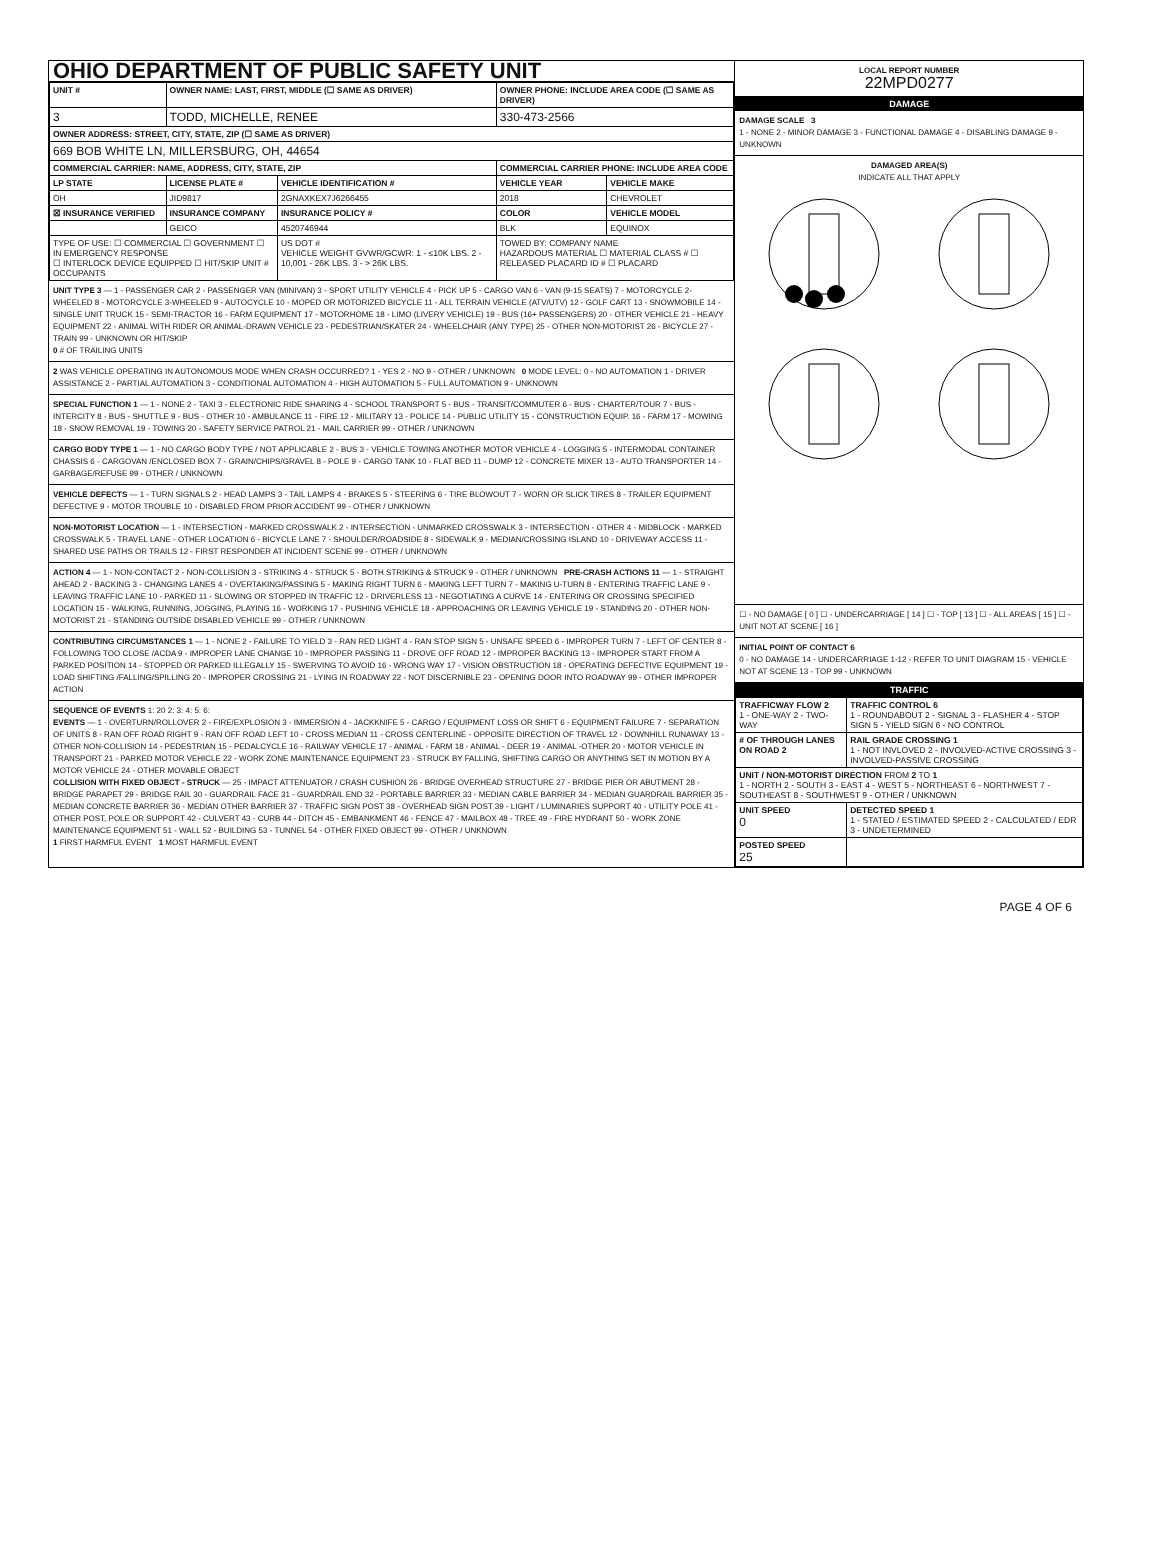OHIO DEPARTMENT OF PUBLIC SAFETY UNIT
| UNIT # | OWNER NAME: LAST, FIRST, MIDDLE (☐ SAME AS DRIVER) | | OWNER PHONE: INCLUDE AREA CODE (☐ SAME AS DRIVER) | |
| --- | --- | --- | --- | --- |
| 3 | TODD, MICHELLE, RENEE | | 330-473-2566 | |
| OWNER ADDRESS: STREET, CITY, STATE, ZIP (☐ SAME AS DRIVER) | | | | |
| 669 BOB WHITE LN, MILLERSBURG, OH, 44654 | | | | |
| COMMERCIAL CARRIER: NAME, ADDRESS, CITY, STATE, ZIP | | | COMMERCIAL CARRIER PHONE: INCLUDE AREA CODE | |
| LP STATE | LICENSE PLATE # | VEHICLE IDENTIFICATION # | VEHICLE YEAR | VEHICLE MAKE |
| OH | JID9817 | 2GNAXKEX7J6266455 | 2018 | CHEVROLET |
| ☒ INSURANCE VERIFIED | INSURANCE COMPANY | INSURANCE POLICY # | COLOR | VEHICLE MODEL |
| | GEICO | 4520746944 | BLK | EQUINOX |
| TYPE OF USE: ☐ COMMERCIAL ☐ GOVERNMENT ☐ IN EMERGENCY RESPONSE ☐ INTERLOCK DEVICE EQUIPPED ☐ HIT/SKIP UNIT # OCCUPANTS | | US DOT # VEHICLE WEIGHT GVWR/GCWR: 1 - ≤10K LBS. 2 - 10,001 - 26K LBS. 3 - > 26K LBS. | TOWED BY: COMPANY NAME HAZARDOUS MATERIAL ☐ MATERIAL CLASS # ☐ RELEASED PLACARD ID # ☐ PLACARD | |
UNIT TYPE 3 — 1 - PASSENGER CAR 2 - PASSENGER VAN (MINIVAN) 3 - SPORT UTILITY VEHICLE 4 - PICK UP 5 - CARGO VAN 6 - VAN (9-15 SEATS) 7 - MOTORCYCLE 2-WHEELED 8 - MOTORCYCLE 3-WHEELED 9 - AUTOCYCLE 10 - MOPED OR MOTORIZED BICYCLE 11 - ALL TERRAIN VEHICLE (ATV/UTV) 12 - GOLF CART 13 - SNOWMOBILE 14 - SINGLE UNIT TRUCK 15 - SEMI-TRACTOR 16 - FARM EQUIPMENT 17 - MOTORHOME 18 - LIMO (LIVERY VEHICLE) 19 - BUS (16+ PASSENGERS) 20 - OTHER VEHICLE 21 - HEAVY EQUIPMENT 22 - ANIMAL WITH RIDER OR ANIMAL-DRAWN VEHICLE 23 - PEDESTRIAN/SKATER 24 - WHEELCHAIR (ANY TYPE) 25 - OTHER NON-MOTORIST 26 - BICYCLE 27 - TRAIN 99 - UNKNOWN OR HIT/SKIP
0 # OF TRAILING UNITS
2 WAS VEHICLE OPERATING IN AUTONOMOUS MODE WHEN CRASH OCCURRED? 1 - YES 2 - NO 9 - OTHER / UNKNOWN 0 MODE LEVEL: 0 - NO AUTOMATION 1 - DRIVER ASSISTANCE 2 - PARTIAL AUTOMATION 3 - CONDITIONAL AUTOMATION 4 - HIGH AUTOMATION 5 - FULL AUTOMATION 9 - UNKNOWN
SPECIAL FUNCTION 1 — 1 - NONE 2 - TAXI 3 - ELECTRONIC RIDE SHARING 4 - SCHOOL TRANSPORT 5 - BUS - TRANSIT/COMMUTER 6 - BUS - CHARTER/TOUR 7 - BUS - INTERCITY 8 - BUS - SHUTTLE 9 - BUS - OTHER 10 - AMBULANCE 11 - FIRE 12 - MILITARY 13 - POLICE 14 - PUBLIC UTILITY 15 - CONSTRUCTION EQUIP. 16 - FARM 17 - MOWING 18 - SNOW REMOVAL 19 - TOWING 20 - SAFETY SERVICE PATROL 21 - MAIL CARRIER 99 - OTHER / UNKNOWN
CARGO BODY TYPE 1 — 1 - NO CARGO BODY TYPE / NOT APPLICABLE 2 - BUS 3 - VEHICLE TOWING ANOTHER MOTOR VEHICLE 4 - LOGGING 5 - INTERMODAL CONTAINER CHASSIS 6 - CARGOVAN /ENCLOSED BOX 7 - GRAIN/CHIPS/GRAVEL 8 - POLE 9 - CARGO TANK 10 - FLAT BED 11 - DUMP 12 - CONCRETE MIXER 13 - AUTO TRANSPORTER 14 - GARBAGE/REFUSE 99 - OTHER / UNKNOWN
VEHICLE DEFECTS — 1 - TURN SIGNALS 2 - HEAD LAMPS 3 - TAIL LAMPS 4 - BRAKES 5 - STEERING 6 - TIRE BLOWOUT 7 - WORN OR SLICK TIRES 8 - TRAILER EQUIPMENT DEFECTIVE 9 - MOTOR TROUBLE 10 - DISABLED FROM PRIOR ACCIDENT 99 - OTHER / UNKNOWN
NON-MOTORIST LOCATION — 1 - INTERSECTION - MARKED CROSSWALK 2 - INTERSECTION - UNMARKED CROSSWALK 3 - INTERSECTION - OTHER 4 - MIDBLOCK - MARKED CROSSWALK 5 - TRAVEL LANE - OTHER LOCATION 6 - BICYCLE LANE 7 - SHOULDER/ROADSIDE 8 - SIDEWALK 9 - MEDIAN/CROSSING ISLAND 10 - DRIVEWAY ACCESS 11 - SHARED USE PATHS OR TRAILS 12 - FIRST RESPONDER AT INCIDENT SCENE 99 - OTHER / UNKNOWN
ACTION 4 — 1 - NON-CONTACT 2 - NON-COLLISION 3 - STRIKING 4 - STRUCK 5 - BOTH STRIKING & STRUCK 9 - OTHER / UNKNOWN PRE-CRASH ACTIONS 11 — 1 - STRAIGHT AHEAD 2 - BACKING 3 - CHANGING LANES 4 - OVERTAKING/PASSING 5 - MAKING RIGHT TURN 6 - MAKING LEFT TURN 7 - MAKING U-TURN 8 - ENTERING TRAFFIC LANE 9 - LEAVING TRAFFIC LANE 10 - PARKED 11 - SLOWING OR STOPPED IN TRAFFIC 12 - DRIVERLESS 13 - NEGOTIATING A CURVE 14 - ENTERING OR CROSSING SPECIFIED LOCATION 15 - WALKING, RUNNING, JOGGING, PLAYING 16 - WORKING 17 - PUSHING VEHICLE 18 - APPROACHING OR LEAVING VEHICLE 19 - STANDING 20 - OTHER NON-MOTORIST 21 - STANDING OUTSIDE DISABLED VEHICLE 99 - OTHER / UNKNOWN
CONTRIBUTING CIRCUMSTANCES 1 — 1 - NONE 2 - FAILURE TO YIELD 3 - RAN RED LIGHT 4 - RAN STOP SIGN 5 - UNSAFE SPEED 6 - IMPROPER TURN 7 - LEFT OF CENTER 8 - FOLLOWING TOO CLOSE /ACDA 9 - IMPROPER LANE CHANGE 10 - IMPROPER PASSING 11 - DROVE OFF ROAD 12 - IMPROPER BACKING 13 - IMPROPER START FROM A PARKED POSITION 14 - STOPPED OR PARKED ILLEGALLY 15 - SWERVING TO AVOID 16 - WRONG WAY 17 - VISION OBSTRUCTION 18 - OPERATING DEFECTIVE EQUIPMENT 19 - LOAD SHIFTING /FALLING/SPILLING 20 - IMPROPER CROSSING 21 - LYING IN ROADWAY 22 - NOT DISCERNIBLE 23 - OPENING DOOR INTO ROADWAY 99 - OTHER IMPROPER ACTION
SEQUENCE OF EVENTS 1: 20 2: 3: 4: 5: 6:
EVENTS — 1 - OVERTURN/ROLLOVER 2 - FIRE/EXPLOSION 3 - IMMERSION 4 - JACKKNIFE 5 - CARGO / EQUIPMENT LOSS OR SHIFT 6 - EQUIPMENT FAILURE 7 - SEPARATION OF UNITS 8 - RAN OFF ROAD RIGHT 9 - RAN OFF ROAD LEFT 10 - CROSS MEDIAN 11 - CROSS CENTERLINE - OPPOSITE DIRECTION OF TRAVEL 12 - DOWNHILL RUNAWAY 13 - OTHER NON-COLLISION 14 - PEDESTRIAN 15 - PEDALCYCLE 16 - RAILWAY VEHICLE 17 - ANIMAL - FARM 18 - ANIMAL - DEER 19 - ANIMAL -OTHER 20 - MOTOR VEHICLE IN TRANSPORT 21 - PARKED MOTOR VEHICLE 22 - WORK ZONE MAINTENANCE EQUIPMENT 23 - STRUCK BY FALLING, SHIFTING CARGO OR ANYTHING SET IN MOTION BY A MOTOR VEHICLE 24 - OTHER MOVABLE OBJECT
COLLISION WITH FIXED OBJECT - STRUCK — 25 - IMPACT ATTENUATOR / CRASH CUSHION 26 - BRIDGE OVERHEAD STRUCTURE 27 - BRIDGE PIER OR ABUTMENT 28 - BRIDGE PARAPET 29 - BRIDGE RAIL 30 - GUARDRAIL FACE 31 - GUARDRAIL END 32 - PORTABLE BARRIER 33 - MEDIAN CABLE BARRIER 34 - MEDIAN GUARDRAIL BARRIER 35 - MEDIAN CONCRETE BARRIER 36 - MEDIAN OTHER BARRIER 37 - TRAFFIC SIGN POST 38 - OVERHEAD SIGN POST 39 - LIGHT / LUMINARIES SUPPORT 40 - UTILITY POLE 41 - OTHER POST, POLE OR SUPPORT 42 - CULVERT 43 - CURB 44 - DITCH 45 - EMBANKMENT 46 - FENCE 47 - MAILBOX 48 - TREE 49 - FIRE HYDRANT 50 - WORK ZONE MAINTENANCE EQUIPMENT 51 - WALL 52 - BUILDING 53 - TUNNEL 54 - OTHER FIXED OBJECT 99 - OTHER / UNKNOWN
1 FIRST HARMFUL EVENT 1 MOST HARMFUL EVENT
LOCAL REPORT NUMBER
22MPD0277
DAMAGE
DAMAGE SCALE 3
1 - NONE 2 - MINOR DAMAGE 3 - FUNCTIONAL DAMAGE 4 - DISABLING DAMAGE 9 - UNKNOWN
DAMAGED AREA(S)
INDICATE ALL THAT APPLY
☐ - NO DAMAGE [ 0 ] ☐ - UNDERCARRIAGE [ 14 ] ☐ - TOP [ 13 ] ☐ - ALL AREAS [ 15 ] ☐ - UNIT NOT AT SCENE [ 16 ]
INITIAL POINT OF CONTACT 6
0 - NO DAMAGE 14 - UNDERCARRIAGE 1-12 - REFER TO UNIT DIAGRAM 15 - VEHICLE NOT AT SCENE 13 - TOP 99 - UNKNOWN
TRAFFIC
| TRAFFICWAY FLOW 2 1 - ONE-WAY 2 - TWO-WAY | TRAFFIC CONTROL 6 1 - ROUNDABOUT 2 - SIGNAL 3 - FLASHER 4 - STOP SIGN 5 - YIELD SIGN 6 - NO CONTROL |
| # OF THROUGH LANES ON ROAD 2 | RAIL GRADE CROSSING 1 1 - NOT INVLOVED 2 - INVOLVED-ACTIVE CROSSING 3 - INVOLVED-PASSIVE CROSSING |
| UNIT / NON-MOTORIST DIRECTION FROM 2 TO 1 1 - NORTH 2 - SOUTH 3 - EAST 4 - WEST 5 - NORTHEAST 6 - NORTHWEST 7 - SOUTHEAST 8 - SOUTHWEST 9 - OTHER / UNKNOWN | |
| UNIT SPEED 0 | DETECTED SPEED 1 1 - STATED / ESTIMATED SPEED 2 - CALCULATED / EDR 3 - UNDETERMINED |
| POSTED SPEED 25 | |
PAGE 4 OF 6